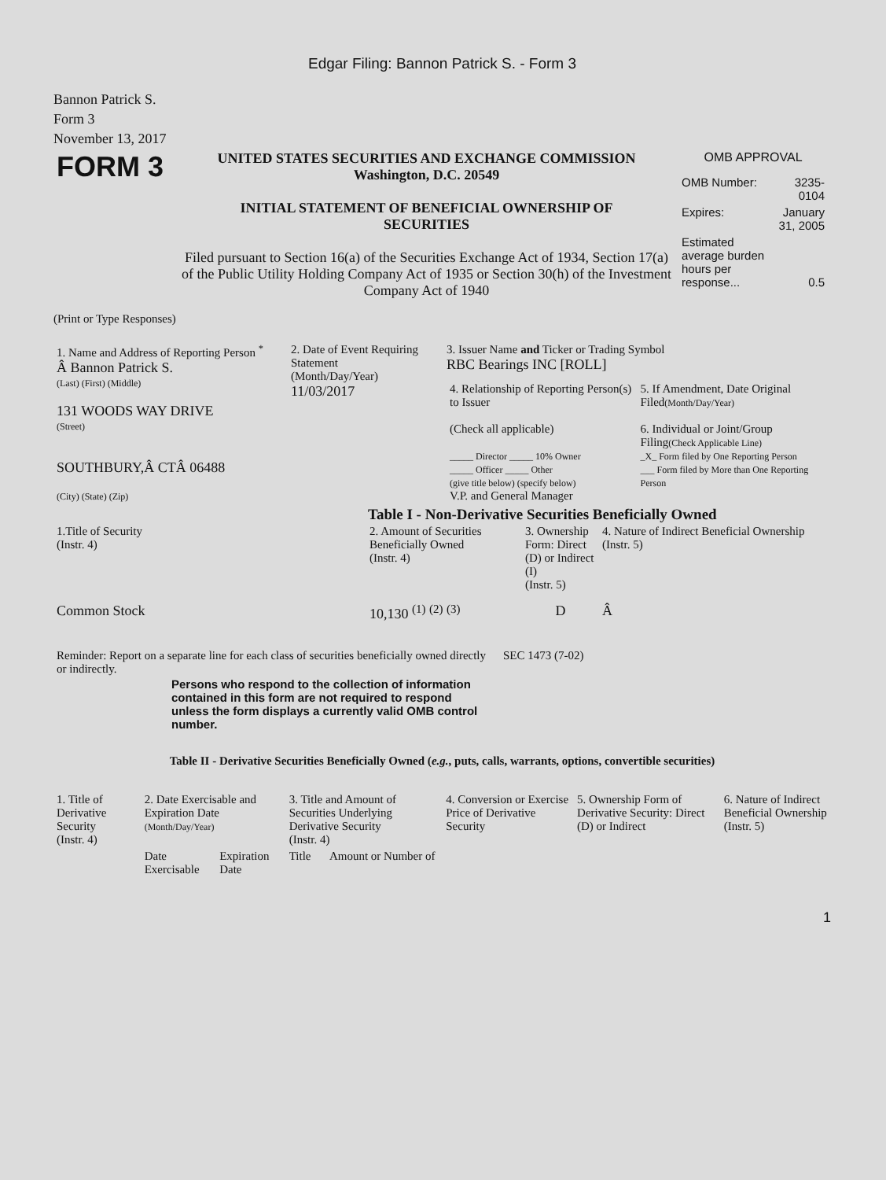Edgar Filing: Bannon Patrick S. - Form 3
Bannon Patrick S.
Form 3
November 13, 2017
| FORM 3 | UNITED STATES SECURITIES AND EXCHANGE COMMISSION Washington, D.C. 20549 INITIAL STATEMENT OF BENEFICIAL OWNERSHIP OF SECURITIES Filed pursuant to Section 16(a) of the Securities Exchange Act of 1934, Section 17(a) of the Public Utility Holding Company Act of 1935 or Section 30(h) of the Investment Company Act of 1940 | OMB APPROVAL / OMB Number: / 3235-0104 / / Expires: / January 31, 2005 / / Estimated average burden hours per response... / 0.5 / |
(Print or Type Responses)
| 1. Name and Address of Reporting Person <sup>*</sup> Â Bannon Patrick S. (Last) (First) (Middle) 131 WOODS WAY DRIVE (Street) SOUTHBURY,Â CTÂ 06488 (City) (State) (Zip) | 2. Date of Event Requiring Statement (Month/Day/Year) 11/03/2017 | 3. Issuer Name and Ticker or Trading Symbol RBC Bearings INC [ROLL] / 4. Relationship of Reporting Person(s) to Issuer (Check all applicable) _____ Director _____ 10% Owner _____ Officer _____ Other (give title below) (specify below) V.P. and General Manager / 5. If Amendment, Date Original Filed (Month/Day/Year) 6. Individual or Joint/Group Filing (Check Applicable Line) _X_ Form filed by One Reporting Person ___ Form filed by More than One Reporting Person / |
Table I - Non-Derivative Securities Beneficially Owned
| 1.Title of Security (Instr. 4) | 2. Amount of Securities Beneficially Owned (Instr. 4) | 3. Ownership Form: Direct (D) or Indirect (I) (Instr. 5) | 4. Nature of Indirect Beneficial Ownership (Instr. 5) |
| --- | --- | --- | --- |
| Common Stock | 10,130 <sup>(1)</sup> <sup>(2)</sup> <sup>(3)</sup> | D | Â |
| Reminder: Report on a separate line for each class of securities beneficially owned directly or indirectly. | SEC 1473 (7-02) |
Persons who respond to the collection of information contained in this form are not required to respond unless the form displays a currently valid OMB control number.
Table II - Derivative Securities Beneficially Owned (e.g., puts, calls, warrants, options, convertible securities)
| 1. Title of Derivative Security (Instr. 4) | 2. Date Exercisable and Expiration Date (Month/Day/Year) | | 3. Title and Amount of Securities Underlying Derivative Security (Instr. 4) | | 4. Conversion or Exercise Price of Derivative Security | 5. Ownership Form of Derivative Security: Direct (D) or Indirect | 6. Nature of Indirect Beneficial Ownership (Instr. 5) |
| --- | --- | --- | --- | --- | --- | --- | --- |
| | Date Exercisable | Expiration Date | Title | Amount or Number of | | | |
1